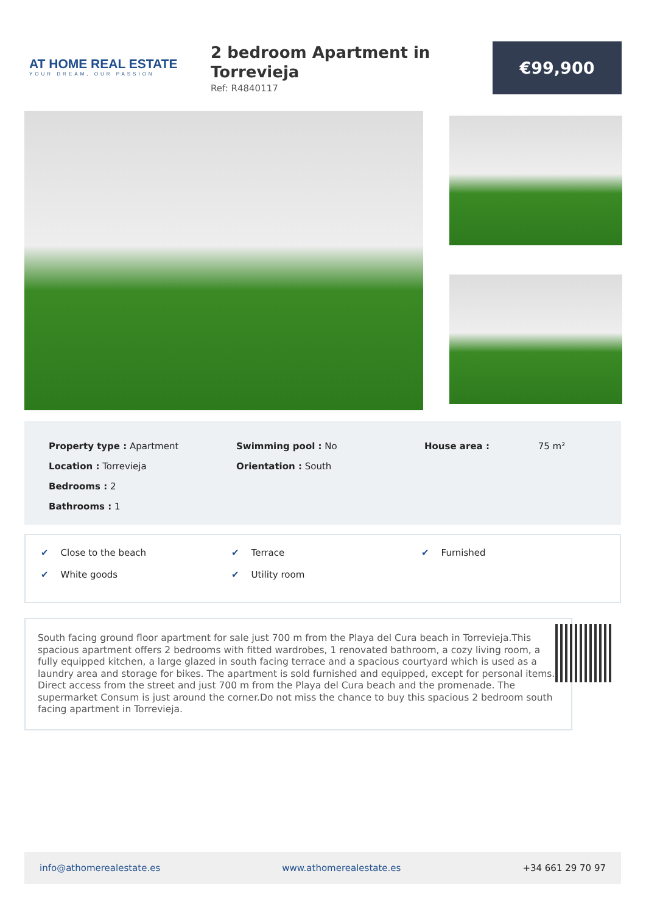AT HOME REAL ESTATE
YOUR DREAM, OUR PASSION
2 bedroom Apartment in
Torrevieja
Ref: R4840117
€99,900
Property type : Apartment
Location : Torrevieja
Bedrooms : 2
Bathrooms : 1
Swimming pool : No
Orientation : South
House area : 75 m²
✔ Close to the beach ✔ Terrace ✔ Furnished
✔ White goods ✔ Utility room
South facing ground floor apartment for sale just 700 m from the Playa del Cura beach in Torrevieja.This spacious apartment offers 2 bedrooms with fitted wardrobes, 1 renovated bathroom, a cozy living room, a fully equipped kitchen, a large glazed in south facing terrace and a spacious courtyard which is used as a laundry area and storage for bikes. The apartment is sold furnished and equipped, except for personal items. Direct access from the street and just 700 m from the Playa del Cura beach and the promenade. The supermarket Consum is just around the corner.Do not miss the chance to buy this spacious 2 bedroom south facing apartment in Torrevieja.
info@athomerealestate.es www.athomerealestate.es +34 661 29 70 97